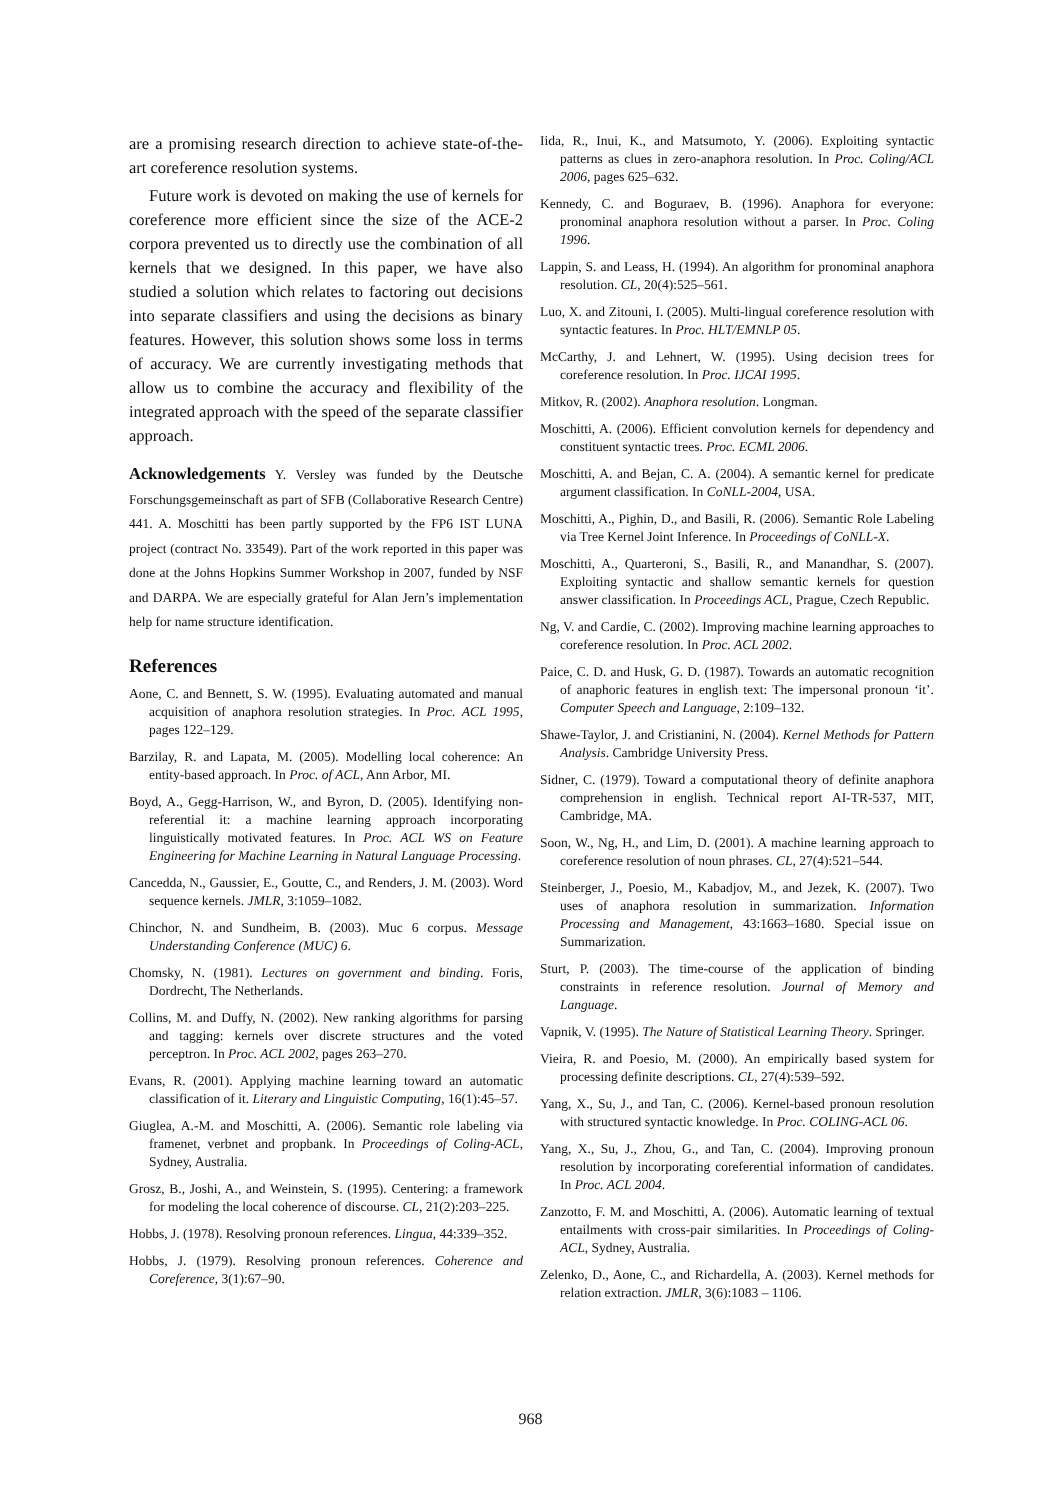are a promising research direction to achieve state-of-the-art coreference resolution systems.
Future work is devoted on making the use of kernels for coreference more efficient since the size of the ACE-2 corpora prevented us to directly use the combination of all kernels that we designed. In this paper, we have also studied a solution which relates to factoring out decisions into separate classifiers and using the decisions as binary features. However, this solution shows some loss in terms of accuracy. We are currently investigating methods that allow us to combine the accuracy and flexibility of the integrated approach with the speed of the separate classifier approach.
Acknowledgements Y. Versley was funded by the Deutsche Forschungsgemeinschaft as part of SFB (Collaborative Research Centre) 441. A. Moschitti has been partly supported by the FP6 IST LUNA project (contract No. 33549). Part of the work reported in this paper was done at the Johns Hopkins Summer Workshop in 2007, funded by NSF and DARPA. We are especially grateful for Alan Jern’s implementation help for name structure identification.
References
Aone, C. and Bennett, S. W. (1995). Evaluating automated and manual acquisition of anaphora resolution strategies. In Proc. ACL 1995, pages 122–129.
Barzilay, R. and Lapata, M. (2005). Modelling local coherence: An entity-based approach. In Proc. of ACL, Ann Arbor, MI.
Boyd, A., Gegg-Harrison, W., and Byron, D. (2005). Identifying non-referential it: a machine learning approach incorporating linguistically motivated features. In Proc. ACL WS on Feature Engineering for Machine Learning in Natural Language Processing.
Cancedda, N., Gaussier, E., Goutte, C., and Renders, J. M. (2003). Word sequence kernels. JMLR, 3:1059–1082.
Chinchor, N. and Sundheim, B. (2003). Muc 6 corpus. Message Understanding Conference (MUC) 6.
Chomsky, N. (1981). Lectures on government and binding. Foris, Dordrecht, The Netherlands.
Collins, M. and Duffy, N. (2002). New ranking algorithms for parsing and tagging: kernels over discrete structures and the voted perceptron. In Proc. ACL 2002, pages 263–270.
Evans, R. (2001). Applying machine learning toward an automatic classification of it. Literary and Linguistic Computing, 16(1):45–57.
Giuglea, A.-M. and Moschitti, A. (2006). Semantic role labeling via framenet, verbnet and propbank. In Proceedings of Coling-ACL, Sydney, Australia.
Grosz, B., Joshi, A., and Weinstein, S. (1995). Centering: a framework for modeling the local coherence of discourse. CL, 21(2):203–225.
Hobbs, J. (1978). Resolving pronoun references. Lingua, 44:339–352.
Hobbs, J. (1979). Resolving pronoun references. Coherence and Coreference, 3(1):67–90.
Iida, R., Inui, K., and Matsumoto, Y. (2006). Exploiting syntactic patterns as clues in zero-anaphora resolution. In Proc. Coling/ACL 2006, pages 625–632.
Kennedy, C. and Boguraev, B. (1996). Anaphora for everyone: pronominal anaphora resolution without a parser. In Proc. Coling 1996.
Lappin, S. and Leass, H. (1994). An algorithm for pronominal anaphora resolution. CL, 20(4):525–561.
Luo, X. and Zitouni, I. (2005). Multi-lingual coreference resolution with syntactic features. In Proc. HLT/EMNLP 05.
McCarthy, J. and Lehnert, W. (1995). Using decision trees for coreference resolution. In Proc. IJCAI 1995.
Mitkov, R. (2002). Anaphora resolution. Longman.
Moschitti, A. (2006). Efficient convolution kernels for dependency and constituent syntactic trees. Proc. ECML 2006.
Moschitti, A. and Bejan, C. A. (2004). A semantic kernel for predicate argument classification. In CoNLL-2004, USA.
Moschitti, A., Pighin, D., and Basili, R. (2006). Semantic Role Labeling via Tree Kernel Joint Inference. In Proceedings of CoNLL-X.
Moschitti, A., Quarteroni, S., Basili, R., and Manandhar, S. (2007). Exploiting syntactic and shallow semantic kernels for question answer classification. In Proceedings ACL, Prague, Czech Republic.
Ng, V. and Cardie, C. (2002). Improving machine learning approaches to coreference resolution. In Proc. ACL 2002.
Paice, C. D. and Husk, G. D. (1987). Towards an automatic recognition of anaphoric features in english text: The impersonal pronoun ‘it’. Computer Speech and Language, 2:109–132.
Shawe-Taylor, J. and Cristianini, N. (2004). Kernel Methods for Pattern Analysis. Cambridge University Press.
Sidner, C. (1979). Toward a computational theory of definite anaphora comprehension in english. Technical report AI-TR-537, MIT, Cambridge, MA.
Soon, W., Ng, H., and Lim, D. (2001). A machine learning approach to coreference resolution of noun phrases. CL, 27(4):521–544.
Steinberger, J., Poesio, M., Kabadjov, M., and Jezek, K. (2007). Two uses of anaphora resolution in summarization. Information Processing and Management, 43:1663–1680. Special issue on Summarization.
Sturt, P. (2003). The time-course of the application of binding constraints in reference resolution. Journal of Memory and Language.
Vapnik, V. (1995). The Nature of Statistical Learning Theory. Springer.
Vieira, R. and Poesio, M. (2000). An empirically based system for processing definite descriptions. CL, 27(4):539–592.
Yang, X., Su, J., and Tan, C. (2006). Kernel-based pronoun resolution with structured syntactic knowledge. In Proc. COLING-ACL 06.
Yang, X., Su, J., Zhou, G., and Tan, C. (2004). Improving pronoun resolution by incorporating coreferential information of candidates. In Proc. ACL 2004.
Zanzotto, F. M. and Moschitti, A. (2006). Automatic learning of textual entailments with cross-pair similarities. In Proceedings of Coling-ACL, Sydney, Australia.
Zelenko, D., Aone, C., and Richardella, A. (2003). Kernel methods for relation extraction. JMLR, 3(6):1083 – 1106.
968